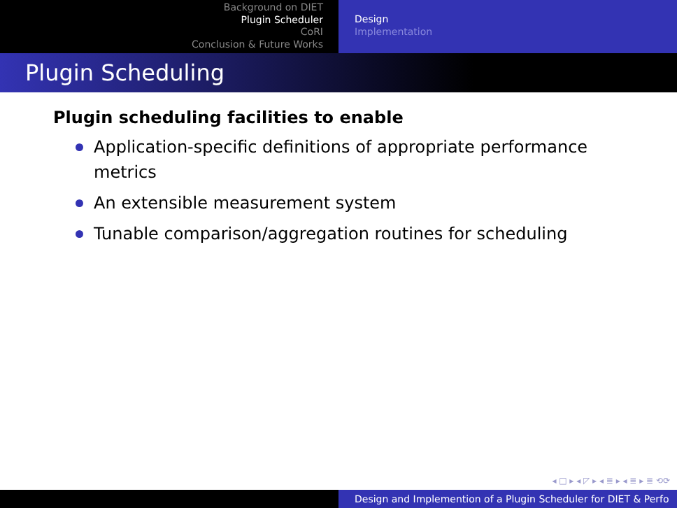Background on DIET
Plugin Scheduler
CoRI
Conclusion & Future Works
Design
Implementation
Plugin Scheduling
Plugin scheduling facilities to enable
Application-specific definitions of appropriate performance metrics
An extensible measurement system
Tunable comparison/aggregation routines for scheduling
◂ □ ▸ ◂ ◸ ▸ ◂ ≣ ▸ ◂ ≣ ▸ ≣ ⟲⟳
Design and Implemention of a Plugin Scheduler for DIET & Perfo